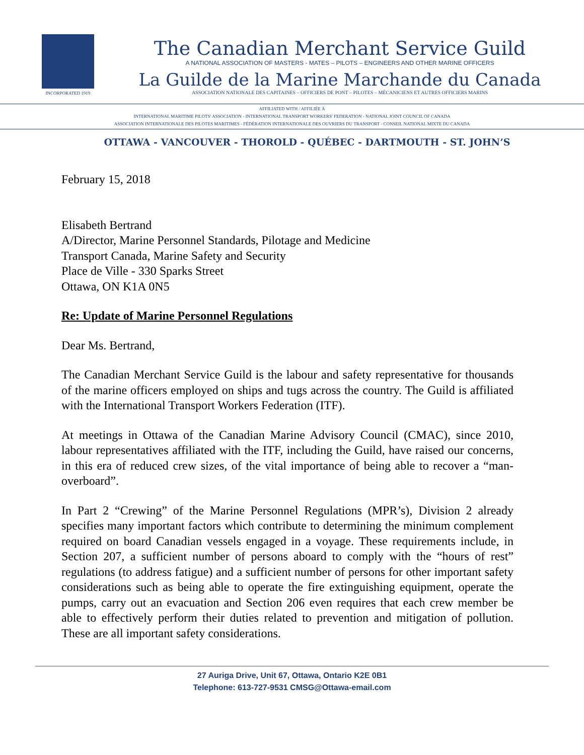INCORPORATED 1919
The Canadian Merchant Service Guild
A NATIONAL ASSOCIATION OF MASTERS - MATES – PILOTS – ENGINEERS AND OTHER MARINE OFFICERS
La Guilde de la Marine Marchande du Canada
ASSOCIATION NATIONALE DES CAPITAINES – OFFICIERS DE PONT – PILOTES – MÉCANICIENS ET AUTRES OFFICIERS MARINS
AFFILIATED WITH / AFFILIÉE À
INTERNATIONAL MARITIME PILOTS' ASSOCIATION - INTERNATIONAL TRANSPORT WORKERS' FEDERATION - NATIONAL JOINT COUNCIL OF CANADA
ASSOCIATION INTERNATIONALE DES PILOTES MARITIMES - FÉDÉRATION INTERNATIONALE DES OUVRIERS DU TRANSPORT - CONSEIL NATIONAL MIXTE DU CANADA
OTTAWA - VANCOUVER - THOROLD - QUÉBEC - DARTMOUTH - ST. JOHN’S
February 15, 2018
Elisabeth Bertrand
A/Director, Marine Personnel Standards, Pilotage and Medicine
Transport Canada, Marine Safety and Security
Place de Ville - 330 Sparks Street
Ottawa, ON K1A 0N5
Re: Update of Marine Personnel Regulations
Dear Ms. Bertrand,
The Canadian Merchant Service Guild is the labour and safety representative for thousands of the marine officers employed on ships and tugs across the country. The Guild is affiliated with the International Transport Workers Federation (ITF).
At meetings in Ottawa of the Canadian Marine Advisory Council (CMAC), since 2010, labour representatives affiliated with the ITF, including the Guild, have raised our concerns, in this era of reduced crew sizes, of the vital importance of being able to recover a “man-overboard”.
In Part 2 “Crewing” of the Marine Personnel Regulations (MPR’s), Division 2 already specifies many important factors which contribute to determining the minimum complement required on board Canadian vessels engaged in a voyage. These requirements include, in Section 207, a sufficient number of persons aboard to comply with the “hours of rest” regulations (to address fatigue) and a sufficient number of persons for other important safety considerations such as being able to operate the fire extinguishing equipment, operate the pumps, carry out an evacuation and Section 206 even requires that each crew member be able to effectively perform their duties related to prevention and mitigation of pollution. These are all important safety considerations.
27 Auriga Drive, Unit 67, Ottawa, Ontario K2E 0B1
Telephone: 613-727-9531 CMSG@Ottawa-email.com